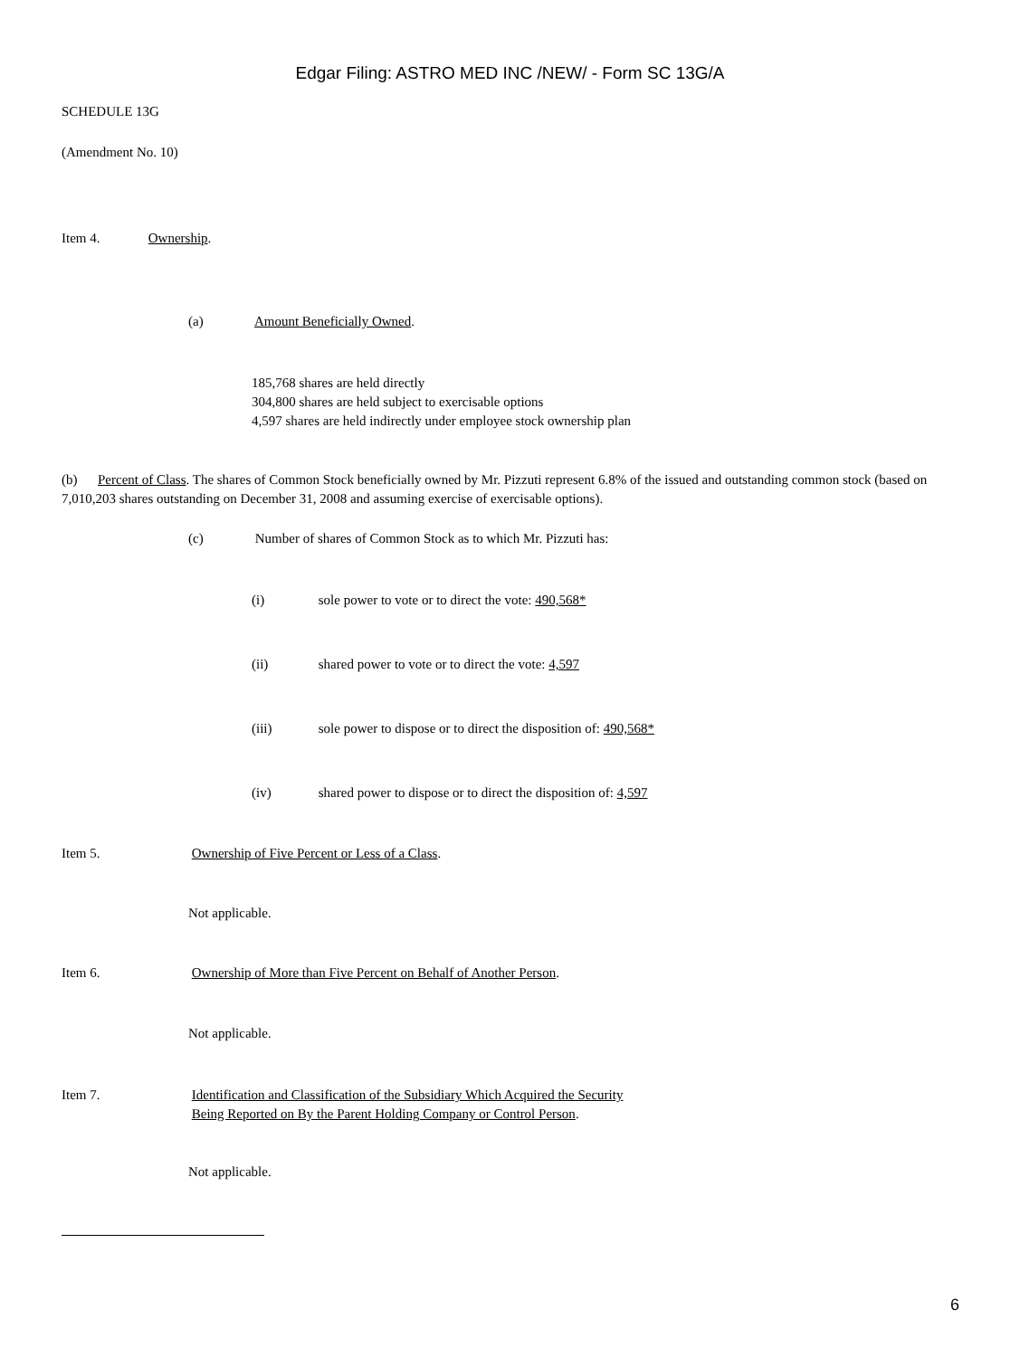Edgar Filing: ASTRO MED INC /NEW/ - Form SC 13G/A
SCHEDULE 13G
(Amendment No. 10)
Item 4. Ownership.
(a) Amount Beneficially Owned.
185,768 shares are held directly
304,800 shares are held subject to exercisable options
4,597 shares are held indirectly under employee stock ownership plan
(b) Percent of Class. The shares of Common Stock beneficially owned by Mr. Pizzuti represent 6.8% of the issued and outstanding common stock (based on 7,010,203 shares outstanding on December 31, 2008 and assuming exercise of exercisable options).
(c) Number of shares of Common Stock as to which Mr. Pizzuti has:
(i) sole power to vote or to direct the vote: 490,568*
(ii) shared power to vote or to direct the vote: 4,597
(iii) sole power to dispose or to direct the disposition of: 490,568*
(iv) shared power to dispose or to direct the disposition of: 4,597
Item 5. Ownership of Five Percent or Less of a Class.
Not applicable.
Item 6. Ownership of More than Five Percent on Behalf of Another Person.
Not applicable.
Item 7. Identification and Classification of the Subsidiary Which Acquired the Security
Being Reported on By the Parent Holding Company or Control Person.
Not applicable.
6